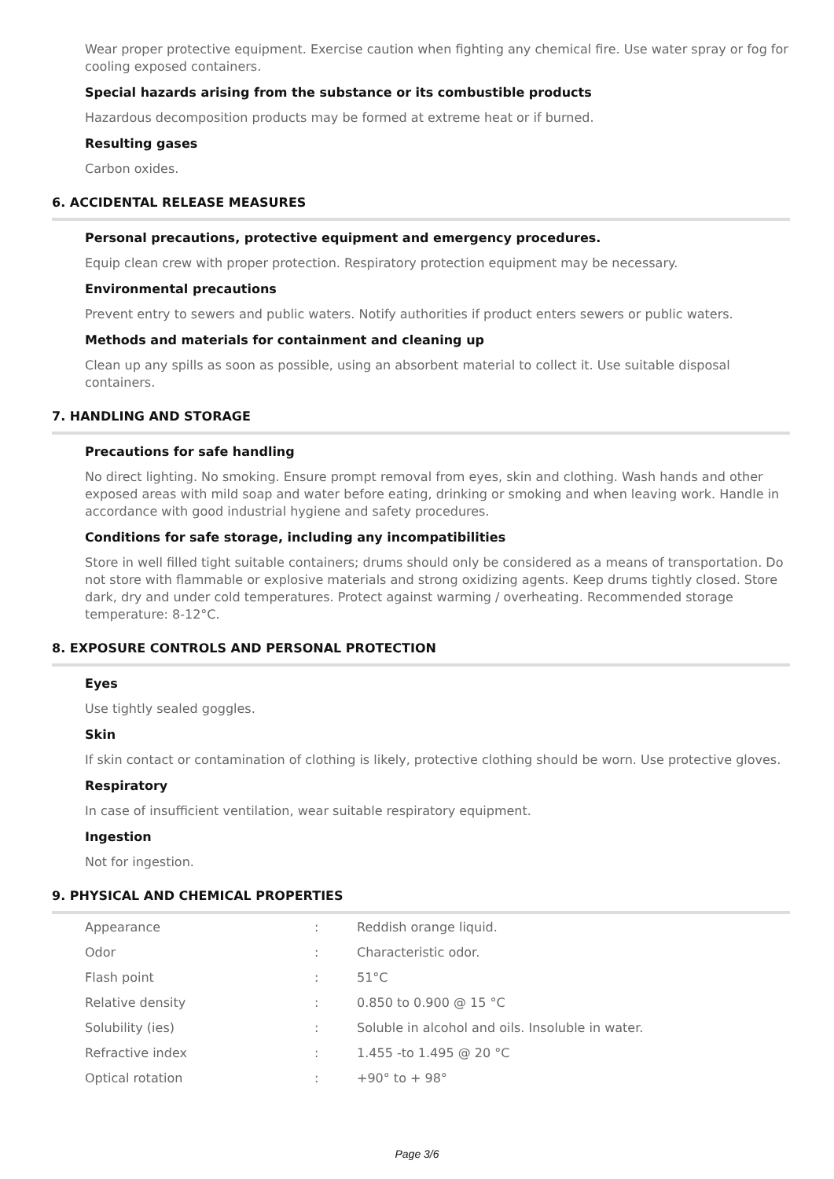Wear proper protective equipment. Exercise caution when fighting any chemical fire. Use water spray or fog for cooling exposed containers.
Special hazards arising from the substance or its combustible products
Hazardous decomposition products may be formed at extreme heat or if burned.
Resulting gases
Carbon oxides.
6. ACCIDENTAL RELEASE MEASURES
Personal precautions, protective equipment and emergency procedures.
Equip clean crew with proper protection. Respiratory protection equipment may be necessary.
Environmental precautions
Prevent entry to sewers and public waters. Notify authorities if product enters sewers or public waters.
Methods and materials for containment and cleaning up
Clean up any spills as soon as possible, using an absorbent material to collect it. Use suitable disposal containers.
7. HANDLING AND STORAGE
Precautions for safe handling
No direct lighting. No smoking. Ensure prompt removal from eyes, skin and clothing. Wash hands and other exposed areas with mild soap and water before eating, drinking or smoking and when leaving work. Handle in accordance with good industrial hygiene and safety procedures.
Conditions for safe storage, including any incompatibilities
Store in well filled tight suitable containers; drums should only be considered as a means of transportation. Do not store with flammable or explosive materials and strong oxidizing agents. Keep drums tightly closed. Store dark, dry and under cold temperatures. Protect against warming / overheating. Recommended storage temperature: 8-12°C.
8. EXPOSURE CONTROLS AND PERSONAL PROTECTION
Eyes
Use tightly sealed goggles.
Skin
If skin contact or contamination of clothing is likely, protective clothing should be worn. Use protective gloves.
Respiratory
In case of insufficient ventilation, wear suitable respiratory equipment.
Ingestion
Not for ingestion.
9. PHYSICAL AND CHEMICAL PROPERTIES
| Appearance | : | Reddish orange liquid. |
| Odor | : | Characteristic odor. |
| Flash point | : | 51°C |
| Relative density | : | 0.850 to 0.900 @ 15 °C |
| Solubility (ies) | : | Soluble in alcohol and oils. Insoluble in water. |
| Refractive index | : | 1.455 -to 1.495 @ 20 °C |
| Optical rotation | : | +90° to + 98° |
Page 3/6